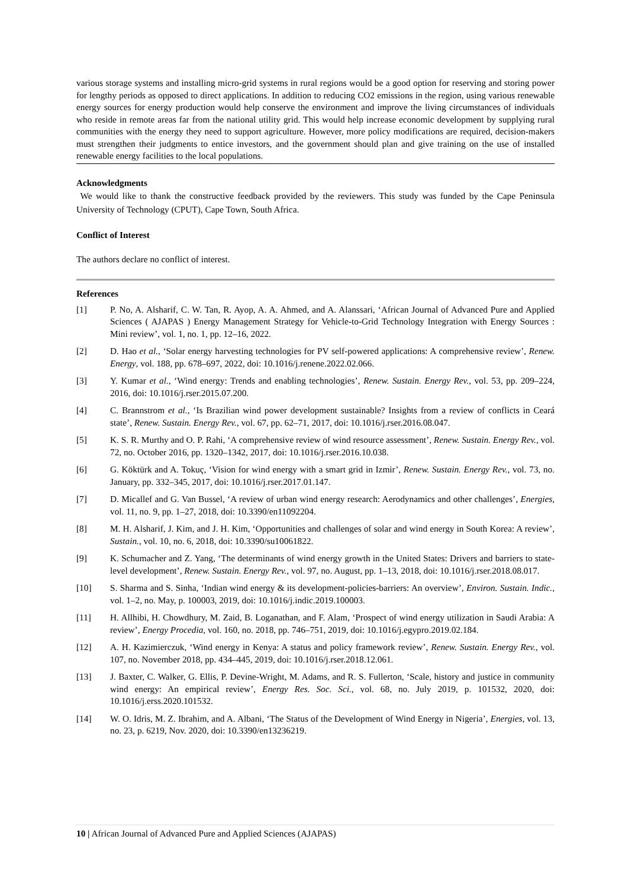various storage systems and installing micro-grid systems in rural regions would be a good option for reserving and storing power for lengthy periods as opposed to direct applications. In addition to reducing CO2 emissions in the region, using various renewable energy sources for energy production would help conserve the environment and improve the living circumstances of individuals who reside in remote areas far from the national utility grid. This would help increase economic development by supplying rural communities with the energy they need to support agriculture. However, more policy modifications are required, decision-makers must strengthen their judgments to entice investors, and the government should plan and give training on the use of installed renewable energy facilities to the local populations.
Acknowledgments
We would like to thank the constructive feedback provided by the reviewers. This study was funded by the Cape Peninsula University of Technology (CPUT), Cape Town, South Africa.
Conflict of Interest
The authors declare no conflict of interest.
References
[1] P. No, A. Alsharif, C. W. Tan, R. Ayop, A. A. Ahmed, and A. Alanssari, ‘African Journal of Advanced Pure and Applied Sciences ( AJAPAS ) Energy Management Strategy for Vehicle-to-Grid Technology Integration with Energy Sources : Mini review’, vol. 1, no. 1, pp. 12–16, 2022.
[2] D. Hao et al., ‘Solar energy harvesting technologies for PV self-powered applications: A comprehensive review’, Renew. Energy, vol. 188, pp. 678–697, 2022, doi: 10.1016/j.renene.2022.02.066.
[3] Y. Kumar et al., ‘Wind energy: Trends and enabling technologies’, Renew. Sustain. Energy Rev., vol. 53, pp. 209–224, 2016, doi: 10.1016/j.rser.2015.07.200.
[4] C. Brannstrom et al., ‘Is Brazilian wind power development sustainable? Insights from a review of conflicts in Ceará state’, Renew. Sustain. Energy Rev., vol. 67, pp. 62–71, 2017, doi: 10.1016/j.rser.2016.08.047.
[5] K. S. R. Murthy and O. P. Rahi, ‘A comprehensive review of wind resource assessment’, Renew. Sustain. Energy Rev., vol. 72, no. October 2016, pp. 1320–1342, 2017, doi: 10.1016/j.rser.2016.10.038.
[6] G. Köktürk and A. Tokuç, ‘Vision for wind energy with a smart grid in Izmir’, Renew. Sustain. Energy Rev., vol. 73, no. January, pp. 332–345, 2017, doi: 10.1016/j.rser.2017.01.147.
[7] D. Micallef and G. Van Bussel, ‘A review of urban wind energy research: Aerodynamics and other challenges’, Energies, vol. 11, no. 9, pp. 1–27, 2018, doi: 10.3390/en11092204.
[8] M. H. Alsharif, J. Kim, and J. H. Kim, ‘Opportunities and challenges of solar and wind energy in South Korea: A review’, Sustain., vol. 10, no. 6, 2018, doi: 10.3390/su10061822.
[9] K. Schumacher and Z. Yang, ‘The determinants of wind energy growth in the United States: Drivers and barriers to state-level development’, Renew. Sustain. Energy Rev., vol. 97, no. August, pp. 1–13, 2018, doi: 10.1016/j.rser.2018.08.017.
[10] S. Sharma and S. Sinha, ‘Indian wind energy & its development-policies-barriers: An overview’, Environ. Sustain. Indic., vol. 1–2, no. May, p. 100003, 2019, doi: 10.1016/j.indic.2019.100003.
[11] H. Allhibi, H. Chowdhury, M. Zaid, B. Loganathan, and F. Alam, ‘Prospect of wind energy utilization in Saudi Arabia: A review’, Energy Procedia, vol. 160, no. 2018, pp. 746–751, 2019, doi: 10.1016/j.egypro.2019.02.184.
[12] A. H. Kazimierczuk, ‘Wind energy in Kenya: A status and policy framework review’, Renew. Sustain. Energy Rev., vol. 107, no. November 2018, pp. 434–445, 2019, doi: 10.1016/j.rser.2018.12.061.
[13] J. Baxter, C. Walker, G. Ellis, P. Devine-Wright, M. Adams, and R. S. Fullerton, ‘Scale, history and justice in community wind energy: An empirical review’, Energy Res. Soc. Sci., vol. 68, no. July 2019, p. 101532, 2020, doi: 10.1016/j.erss.2020.101532.
[14] W. O. Idris, M. Z. Ibrahim, and A. Albani, ‘The Status of the Development of Wind Energy in Nigeria’, Energies, vol. 13, no. 23, p. 6219, Nov. 2020, doi: 10.3390/en13236219.
10 | African Journal of Advanced Pure and Applied Sciences (AJAPAS)